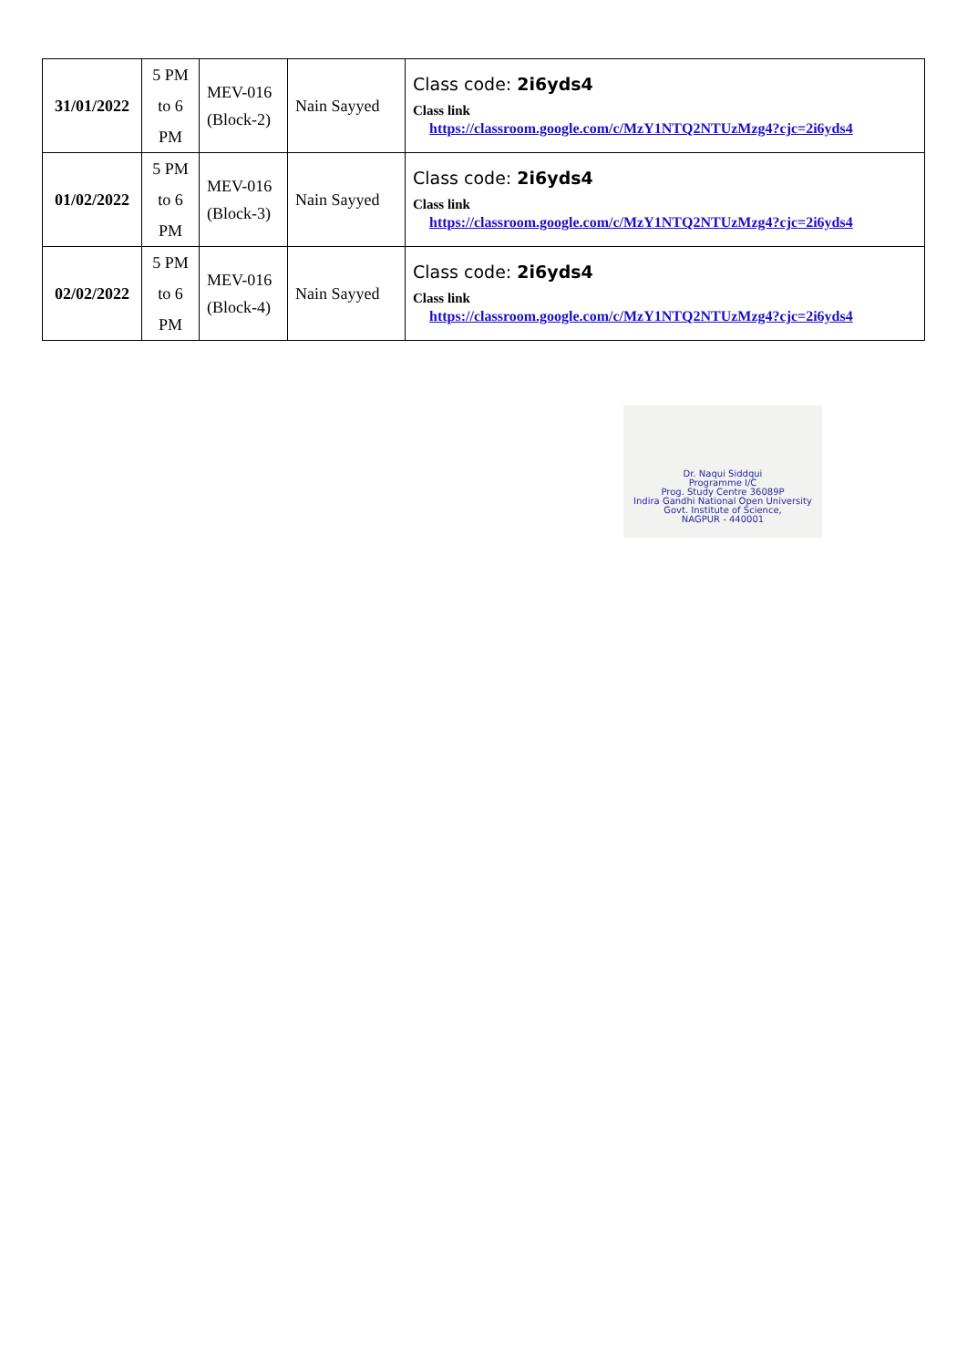| 31/01/2022 | 5 PM to 6 PM | MEV-016 (Block-2) | Nain Sayyed | Class code: 2i6yds4 Class link https://classroom.google.com/c/MzY1NTQ2NTUzMzg4?cjc=2i6yds4 |
| 01/02/2022 | 5 PM to 6 PM | MEV-016 (Block-3) | Nain Sayyed | Class code: 2i6yds4 Class link https://classroom.google.com/c/MzY1NTQ2NTUzMzg4?cjc=2i6yds4 |
| 02/02/2022 | 5 PM to 6 PM | MEV-016 (Block-4) | Nain Sayyed | Class code: 2i6yds4 Class link https://classroom.google.com/c/MzY1NTQ2NTUzMzg4?cjc=2i6yds4 |
Dr. Naqui Siddqui
Programme I/C
Prog. Study Centre 36089P
Indira Gandhi National Open University
Govt. Institute of Science,
NAGPUR - 440001